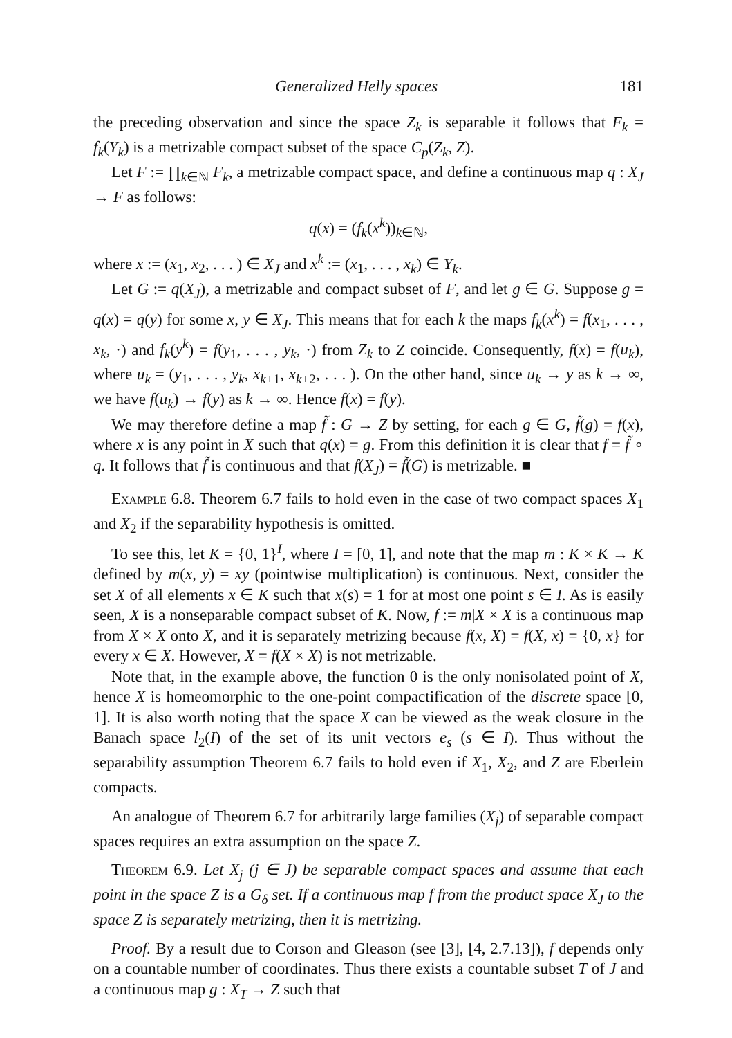Generalized Helly spaces 181
the preceding observation and since the space Z<sub>k</sub> is separable it follows that F<sub>k</sub> = f<sub>k</sub>(Y<sub>k</sub>) is a metrizable compact subset of the space C<sub>p</sub>(Z<sub>k</sub>, Z).
Let F := ∏<sub>k∈ℕ</sub> F<sub>k</sub>, a metrizable compact space, and define a continuous map q : X<sub>J</sub> → F as follows:
q(x) = (f<sub>k</sub>(x<sup>k</sup>))<sub>k∈ℕ</sub>,
where x := (x<sub>1</sub>, x<sub>2</sub>, . . . ) ∈ X<sub>J</sub> and x<sup>k</sup> := (x<sub>1</sub>, . . . , x<sub>k</sub>) ∈ Y<sub>k</sub>.
Let G := q(X<sub>J</sub>), a metrizable and compact subset of F, and let g ∈ G. Suppose g = q(x) = q(y) for some x, y ∈ X<sub>J</sub>. This means that for each k the maps f<sub>k</sub>(x<sup>k</sup>) = f(x<sub>1</sub>, . . . , x<sub>k</sub>, ·) and f<sub>k</sub>(y<sup>k</sup>) = f(y<sub>1</sub>, . . . , y<sub>k</sub>, ·) from Z<sub>k</sub> to Z coincide. Consequently, f(x) = f(u<sub>k</sub>), where u<sub>k</sub> = (y<sub>1</sub>, . . . , y<sub>k</sub>, x<sub>k+1</sub>, x<sub>k+2</sub>, . . . ). On the other hand, since u<sub>k</sub> → y as k → ∞, we have f(u<sub>k</sub>) → f(y) as k → ∞. Hence f(x) = f(y).
We may therefore define a map f̃ : G → Z by setting, for each g ∈ G, f̃(g) = f(x), where x is any point in X such that q(x) = g. From this definition it is clear that f = f̃ ∘ q. It follows that f̃ is continuous and that f(X<sub>J</sub>) = f̃(G) is metrizable. ■
Example 6.8. Theorem 6.7 fails to hold even in the case of two compact spaces X<sub>1</sub> and X<sub>2</sub> if the separability hypothesis is omitted.
To see this, let K = {0, 1}<sup>I</sup>, where I = [0, 1], and note that the map m : K × K → K defined by m(x, y) = xy (pointwise multiplication) is continuous. Next, consider the set X of all elements x ∈ K such that x(s) = 1 for at most one point s ∈ I. As is easily seen, X is a nonseparable compact subset of K. Now, f := m|X × X is a continuous map from X × X onto X, and it is separately metrizing because f(x, X) = f(X, x) = {0, x} for every x ∈ X. However, X = f(X × X) is not metrizable.
Note that, in the example above, the function 0 is the only nonisolated point of X, hence X is homeomorphic to the one-point compactification of the discrete space [0, 1]. It is also worth noting that the space X can be viewed as the weak closure in the Banach space l<sub>2</sub>(I) of the set of its unit vectors e<sub>s</sub> (s ∈ I). Thus without the separability assumption Theorem 6.7 fails to hold even if X<sub>1</sub>, X<sub>2</sub>, and Z are Eberlein compacts.
An analogue of Theorem 6.7 for arbitrarily large families (X<sub>j</sub>) of separable compact spaces requires an extra assumption on the space Z.
Theorem 6.9. Let X<sub>j</sub> (j ∈ J) be separable compact spaces and assume that each point in the space Z is a G<sub>δ</sub> set. If a continuous map f from the product space X<sub>J</sub> to the space Z is separately metrizing, then it is metrizing.
Proof. By a result due to Corson and Gleason (see [3], [4, 2.7.13]), f depends only on a countable number of coordinates. Thus there exists a countable subset T of J and a continuous map g : X<sub>T</sub> → Z such that